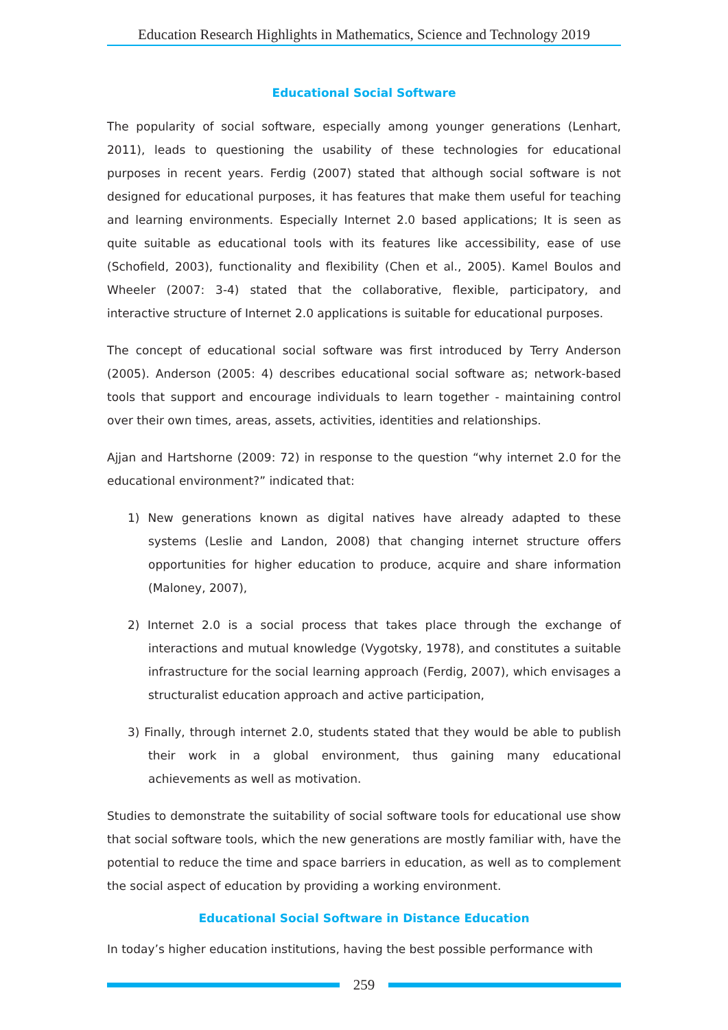Education Research Highlights in Mathematics, Science and Technology 2019
Educational Social Software
The popularity of social software, especially among younger generations (Lenhart, 2011), leads to questioning the usability of these technologies for educational purposes in recent years. Ferdig (2007) stated that although social software is not designed for educational purposes, it has features that make them useful for teaching and learning environments. Especially Internet 2.0 based applications; It is seen as quite suitable as educational tools with its features like accessibility, ease of use (Schofield, 2003), functionality and flexibility (Chen et al., 2005). Kamel Boulos and Wheeler (2007: 3-4) stated that the collaborative, flexible, participatory, and interactive structure of Internet 2.0 applications is suitable for educational purposes.
The concept of educational social software was first introduced by Terry Anderson (2005). Anderson (2005: 4) describes educational social software as; network-based tools that support and encourage individuals to learn together - maintaining control over their own times, areas, assets, activities, identities and relationships.
Ajjan and Hartshorne (2009: 72) in response to the question “why internet 2.0 for the educational environment?” indicated that:
1) New generations known as digital natives have already adapted to these systems (Leslie and Landon, 2008) that changing internet structure offers opportunities for higher education to produce, acquire and share information (Maloney, 2007),
2) Internet 2.0 is a social process that takes place through the exchange of interactions and mutual knowledge (Vygotsky, 1978), and constitutes a suitable infrastructure for the social learning approach (Ferdig, 2007), which envisages a structuralist education approach and active participation,
3) Finally, through internet 2.0, students stated that they would be able to publish their work in a global environment, thus gaining many educational achievements as well as motivation.
Studies to demonstrate the suitability of social software tools for educational use show that social software tools, which the new generations are mostly familiar with, have the potential to reduce the time and space barriers in education, as well as to complement the social aspect of education by providing a working environment.
Educational Social Software in Distance Education
In today’s higher education institutions, having the best possible performance with
259